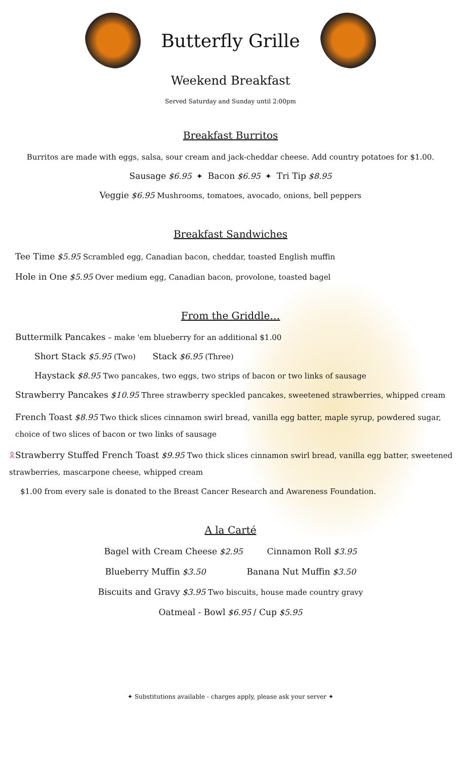Butterfly Grille
Weekend Breakfast
Served Saturday and Sunday until 2:00pm
Breakfast Burritos
Burritos are made with eggs, salsa, sour cream and jack-cheddar cheese. Add country potatoes for $1.00.
Sausage $6.95 ✦ Bacon $6.95 ✦ Tri Tip $8.95
Veggie $6.95 Mushrooms, tomatoes, avocado, onions, bell peppers
Breakfast Sandwiches
Tee Time $5.95 Scrambled egg, Canadian bacon, cheddar, toasted English muffin
Hole in One $5.95 Over medium egg, Canadian bacon, provolone, toasted bagel
From the Griddle…
Buttermilk Pancakes – make 'em blueberry for an additional $1.00
Short Stack $5.95 (Two) Stack $6.95 (Three)
Haystack $8.95 Two pancakes, two eggs, two strips of bacon or two links of sausage
Strawberry Pancakes $10.95 Three strawberry speckled pancakes, sweetened strawberries, whipped cream
French Toast $8.95 Two thick slices cinnamon swirl bread, vanilla egg batter, maple syrup, powdered sugar, choice of two slices of bacon or two links of sausage
🎗Strawberry Stuffed French Toast $9.95 Two thick slices cinnamon swirl bread, vanilla egg batter, sweetened strawberries, mascarpone cheese, whipped cream
$1.00 from every sale is donated to the Breast Cancer Research and Awareness Foundation.
A la Carté
Bagel with Cream Cheese $2.95 Cinnamon Roll $3.95
Blueberry Muffin $3.50 Banana Nut Muffin $3.50
Biscuits and Gravy $3.95 Two biscuits, house made country gravy
Oatmeal - Bowl $6.95 / Cup $5.95
✦ Substitutions available - charges apply, please ask your server ✦